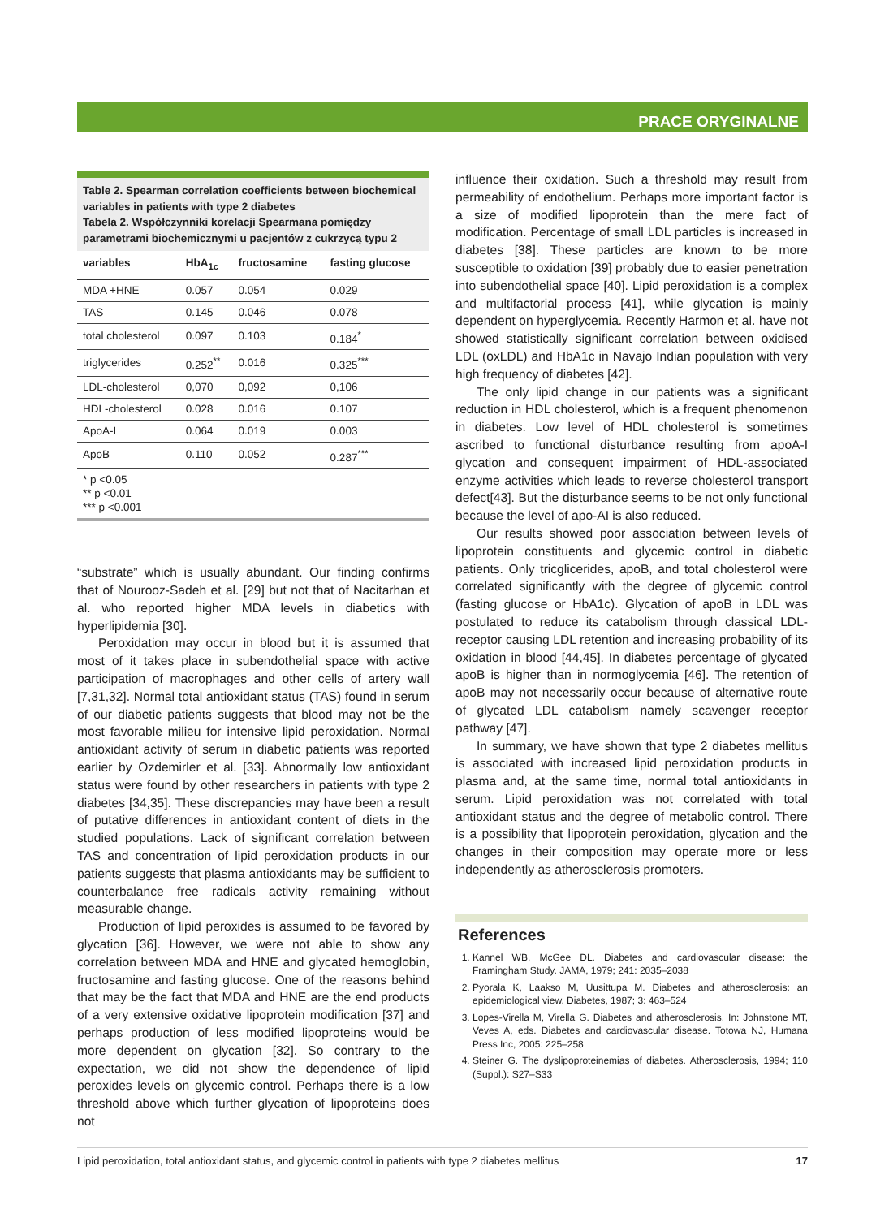PRACE ORYGINALNE
Table 2. Spearman correlation coefficients between biochemical variables in patients with type 2 diabetes
Tabela 2. Współczynniki korelacji Spearmana pomiędzy parametrami biochemicznymi u pacjentów z cukrzycą typu 2
| variables | HbA<sub>1c</sub> | fructosamine | fasting glucose |
| --- | --- | --- | --- |
| MDA +HNE | 0.057 | 0.054 | 0.029 |
| TAS | 0.145 | 0.046 | 0.078 |
| total cholesterol | 0.097 | 0.103 | 0.184<sup>*</sup> |
| triglycerides | 0.252<sup>**</sup> | 0.016 | 0.325<sup>***</sup> |
| LDL-cholesterol | 0,070 | 0,092 | 0,106 |
| HDL-cholesterol | 0.028 | 0.016 | 0.107 |
| ApoA-I | 0.064 | 0.019 | 0.003 |
| ApoB | 0.110 | 0.052 | 0.287<sup>***</sup> |
* p <0.05
** p <0.01
*** p <0.001
“substrate” which is usually abundant. Our finding confirms that of Nourooz-Sadeh et al. [29] but not that of Nacitarhan et al. who reported higher MDA levels in diabetics with hyperlipidemia [30].
Peroxidation may occur in blood but it is assumed that most of it takes place in subendothelial space with active participation of macrophages and other cells of artery wall [7,31,32]. Normal total antioxidant status (TAS) found in serum of our diabetic patients suggests that blood may not be the most favorable milieu for intensive lipid peroxidation. Normal antioxidant activity of serum in diabetic patients was reported earlier by Ozdemirler et al. [33]. Abnormally low antioxidant status were found by other researchers in patients with type 2 diabetes [34,35]. These discrepancies may have been a result of putative differences in antioxidant content of diets in the studied populations. Lack of significant correlation between TAS and concentration of lipid peroxidation products in our patients suggests that plasma antioxidants may be sufficient to counterbalance free radicals activity remaining without measurable change.
Production of lipid peroxides is assumed to be favored by glycation [36]. However, we were not able to show any correlation between MDA and HNE and glycated hemoglobin, fructosamine and fasting glucose. One of the reasons behind that may be the fact that MDA and HNE are the end products of a very extensive oxidative lipoprotein modification [37] and perhaps production of less modified lipoproteins would be more dependent on glycation [32]. So contrary to the expectation, we did not show the dependence of lipid peroxides levels on glycemic control. Perhaps there is a low threshold above which further glycation of lipoproteins does not
influence their oxidation. Such a threshold may result from permeability of endothelium. Perhaps more important factor is a size of modified lipoprotein than the mere fact of modification. Percentage of small LDL particles is increased in diabetes [38]. These particles are known to be more susceptible to oxidation [39] probably due to easier penetration into subendothelial space [40]. Lipid peroxidation is a complex and multifactorial process [41], while glycation is mainly dependent on hyperglycemia. Recently Harmon et al. have not showed statistically significant correlation between oxidised LDL (oxLDL) and HbA1c in Navajo Indian population with very high frequency of diabetes [42].
The only lipid change in our patients was a significant reduction in HDL cholesterol, which is a frequent phenomenon in diabetes. Low level of HDL cholesterol is sometimes ascribed to functional disturbance resulting from apoA-I glycation and consequent impairment of HDL-associated enzyme activities which leads to reverse cholesterol transport defect[43]. But the disturbance seems to be not only functional because the level of apo-AI is also reduced.
Our results showed poor association between levels of lipoprotein constituents and glycemic control in diabetic patients. Only tricglicerides, apoB, and total cholesterol were correlated significantly with the degree of glycemic control (fasting glucose or HbA1c). Glycation of apoB in LDL was postulated to reduce its catabolism through classical LDL-receptor causing LDL retention and increasing probability of its oxidation in blood [44,45]. In diabetes percentage of glycated apoB is higher than in normoglycemia [46]. The retention of apoB may not necessarily occur because of alternative route of glycated LDL catabolism namely scavenger receptor pathway [47].
In summary, we have shown that type 2 diabetes mellitus is associated with increased lipid peroxidation products in plasma and, at the same time, normal total antioxidants in serum. Lipid peroxidation was not correlated with total antioxidant status and the degree of metabolic control. There is a possibility that lipoprotein peroxidation, glycation and the changes in their composition may operate more or less independently as atherosclerosis promoters.
References
1. Kannel WB, McGee DL. Diabetes and cardiovascular disease: the Framingham Study. JAMA, 1979; 241: 2035–2038
2. Pyorala K, Laakso M, Uusittupa M. Diabetes and atherosclerosis: an epidemiological view. Diabetes, 1987; 3: 463–524
3. Lopes-Virella M, Virella G. Diabetes and atherosclerosis. In: Johnstone MT, Veves A, eds. Diabetes and cardiovascular disease. Totowa NJ, Humana Press Inc, 2005: 225–258
4. Steiner G. The dyslipoproteinemias of diabetes. Atherosclerosis, 1994; 110 (Suppl.): S27–S33
Lipid peroxidation, total antioxidant status, and glycemic control in patients with type 2 diabetes mellitus 17